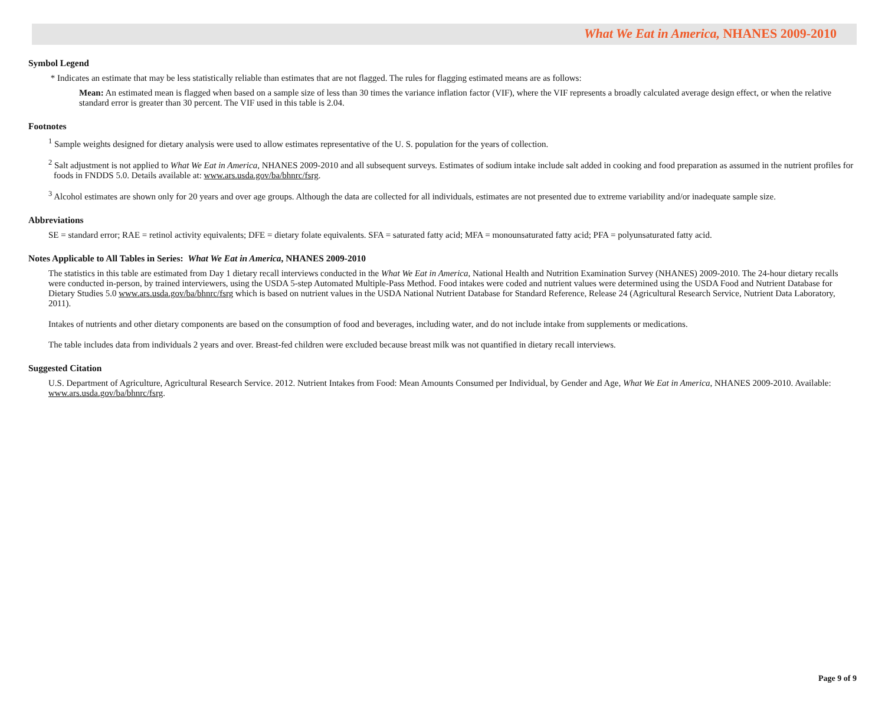What We Eat in America, NHANES 2009-2010
Symbol Legend
* Indicates an estimate that may be less statistically reliable than estimates that are not flagged. The rules for flagging estimated means are as follows:
Mean: An estimated mean is flagged when based on a sample size of less than 30 times the variance inflation factor (VIF), where the VIF represents a broadly calculated average design effect, or when the relative standard error is greater than 30 percent. The VIF used in this table is 2.04.
Footnotes
<sup>1</sup> Sample weights designed for dietary analysis were used to allow estimates representative of the U. S. population for the years of collection.
<sup>2</sup> Salt adjustment is not applied to What We Eat in America, NHANES 2009-2010 and all subsequent surveys. Estimates of sodium intake include salt added in cooking and food preparation as assumed in the nutrient profiles for foods in FNDDS 5.0. Details available at: www.ars.usda.gov/ba/bhnrc/fsrg.
<sup>3</sup> Alcohol estimates are shown only for 20 years and over age groups. Although the data are collected for all individuals, estimates are not presented due to extreme variability and/or inadequate sample size.
Abbreviations
SE = standard error; RAE = retinol activity equivalents; DFE = dietary folate equivalents. SFA = saturated fatty acid; MFA = monounsaturated fatty acid; PFA = polyunsaturated fatty acid.
Notes Applicable to All Tables in Series: What We Eat in America, NHANES 2009-2010
The statistics in this table are estimated from Day 1 dietary recall interviews conducted in the What We Eat in America, National Health and Nutrition Examination Survey (NHANES) 2009-2010. The 24-hour dietary recalls were conducted in-person, by trained interviewers, using the USDA 5-step Automated Multiple-Pass Method. Food intakes were coded and nutrient values were determined using the USDA Food and Nutrient Database for Dietary Studies 5.0 www.ars.usda.gov/ba/bhnrc/fsrg which is based on nutrient values in the USDA National Nutrient Database for Standard Reference, Release 24 (Agricultural Research Service, Nutrient Data Laboratory, 2011).
Intakes of nutrients and other dietary components are based on the consumption of food and beverages, including water, and do not include intake from supplements or medications.
The table includes data from individuals 2 years and over. Breast-fed children were excluded because breast milk was not quantified in dietary recall interviews.
Suggested Citation
U.S. Department of Agriculture, Agricultural Research Service. 2012. Nutrient Intakes from Food: Mean Amounts Consumed per Individual, by Gender and Age, What We Eat in America, NHANES 2009-2010. Available: www.ars.usda.gov/ba/bhnrc/fsrg.
Page 9 of 9